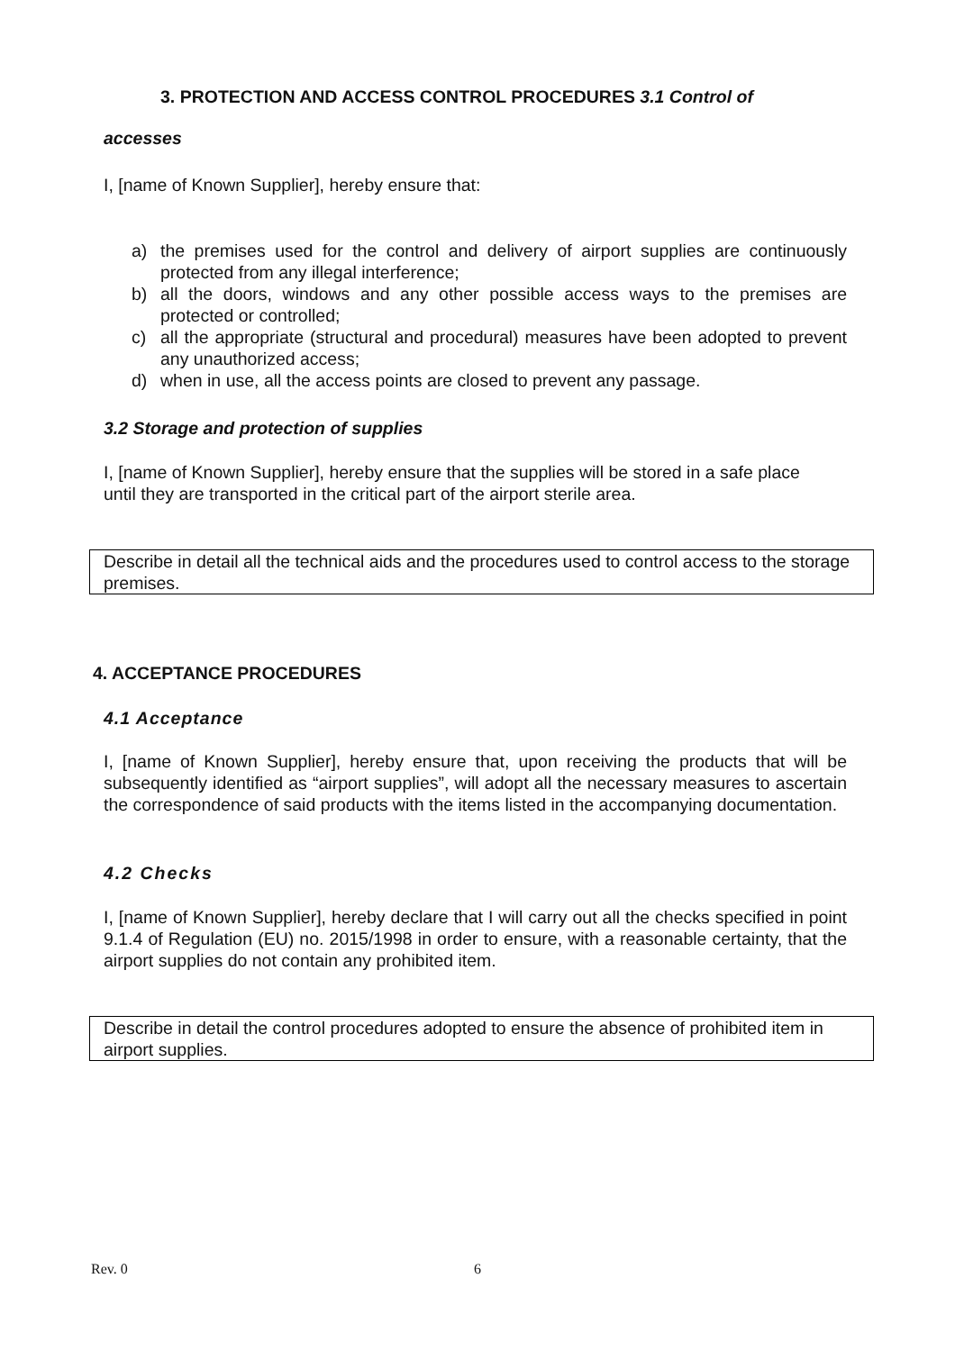3. PROTECTION AND ACCESS CONTROL PROCEDURES 3.1 Control of
accesses
I, [name of Known Supplier], hereby ensure that:
a) the premises used for the control and delivery of airport supplies are continuously protected from any illegal interference;
b) all the doors, windows and any other possible access ways to the premises are protected or controlled;
c) all the appropriate (structural and procedural) measures have been adopted to prevent any unauthorized access;
d) when in use, all the access points are closed to prevent any passage.
3.2 Storage and protection of supplies
I, [name of Known Supplier], hereby ensure that the supplies will be stored in a safe place until they are transported in the critical part of the airport sterile area.
Describe in detail all the technical aids and the procedures used to control access to the storage premises.
4. ACCEPTANCE PROCEDURES
4.1 Acceptance
I, [name of Known Supplier], hereby ensure that, upon receiving the products that will be subsequently identified as “airport supplies”, will adopt all the necessary measures to ascertain the correspondence of said products with the items listed in the accompanying documentation.
4.2 Checks
I, [name of Known Supplier], hereby declare that I will carry out all the checks specified in point 9.1.4 of Regulation (EU) no. 2015/1998 in order to ensure, with a reasonable certainty, that the airport supplies do not contain any prohibited item.
Describe in detail the control procedures adopted to ensure the absence of prohibited item in airport supplies.
Rev. 0 6